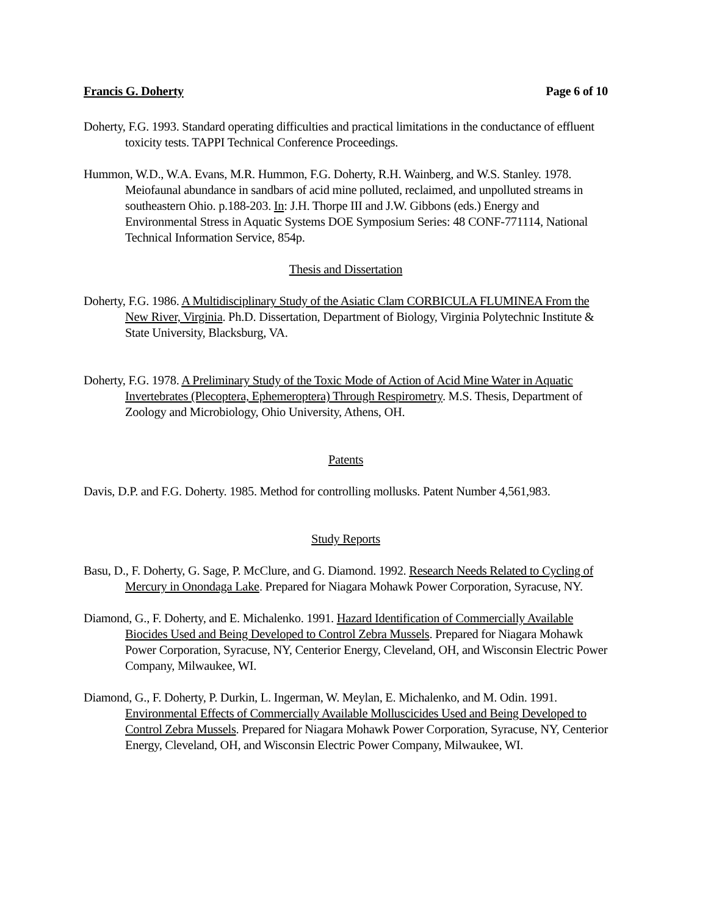Francis G. Doherty Page 6 of 10
Doherty, F.G. 1993. Standard operating difficulties and practical limitations in the conductance of effluent toxicity tests. TAPPI Technical Conference Proceedings.
Hummon, W.D., W.A. Evans, M.R. Hummon, F.G. Doherty, R.H. Wainberg, and W.S. Stanley. 1978. Meiofaunal abundance in sandbars of acid mine polluted, reclaimed, and unpolluted streams in southeastern Ohio. p.188-203. In: J.H. Thorpe III and J.W. Gibbons (eds.) Energy and Environmental Stress in Aquatic Systems DOE Symposium Series: 48 CONF-771114, National Technical Information Service, 854p.
Thesis and Dissertation
Doherty, F.G. 1986. A Multidisciplinary Study of the Asiatic Clam CORBICULA FLUMINEA From the New River, Virginia. Ph.D. Dissertation, Department of Biology, Virginia Polytechnic Institute & State University, Blacksburg, VA.
Doherty, F.G. 1978. A Preliminary Study of the Toxic Mode of Action of Acid Mine Water in Aquatic Invertebrates (Plecoptera, Ephemeroptera) Through Respirometry. M.S. Thesis, Department of Zoology and Microbiology, Ohio University, Athens, OH.
Patents
Davis, D.P. and F.G. Doherty. 1985. Method for controlling mollusks. Patent Number 4,561,983.
Study Reports
Basu, D., F. Doherty, G. Sage, P. McClure, and G. Diamond. 1992. Research Needs Related to Cycling of Mercury in Onondaga Lake. Prepared for Niagara Mohawk Power Corporation, Syracuse, NY.
Diamond, G., F. Doherty, and E. Michalenko. 1991. Hazard Identification of Commercially Available Biocides Used and Being Developed to Control Zebra Mussels. Prepared for Niagara Mohawk Power Corporation, Syracuse, NY, Centerior Energy, Cleveland, OH, and Wisconsin Electric Power Company, Milwaukee, WI.
Diamond, G., F. Doherty, P. Durkin, L. Ingerman, W. Meylan, E. Michalenko, and M. Odin. 1991. Environmental Effects of Commercially Available Molluscicides Used and Being Developed to Control Zebra Mussels. Prepared for Niagara Mohawk Power Corporation, Syracuse, NY, Centerior Energy, Cleveland, OH, and Wisconsin Electric Power Company, Milwaukee, WI.